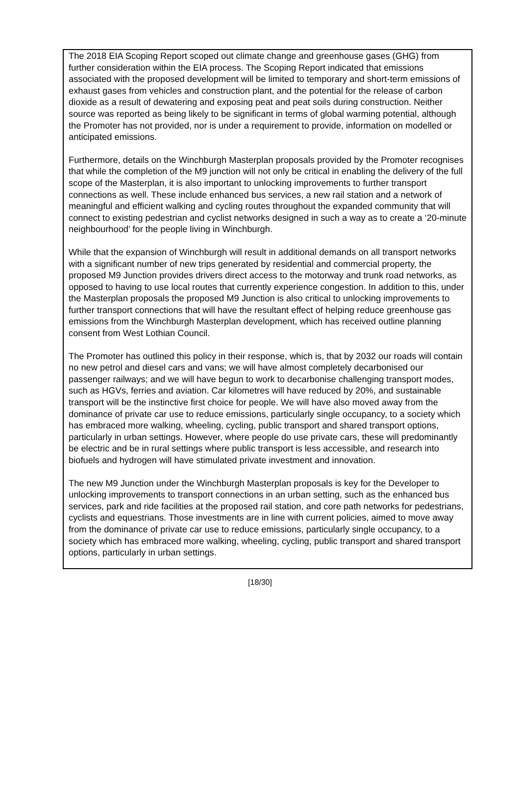The 2018 EIA Scoping Report scoped out climate change and greenhouse gases (GHG) from further consideration within the EIA process. The Scoping Report indicated that emissions associated with the proposed development will be limited to temporary and short-term emissions of exhaust gases from vehicles and construction plant, and the potential for the release of carbon dioxide as a result of dewatering and exposing peat and peat soils during construction. Neither source was reported as being likely to be significant in terms of global warming potential, although the Promoter has not provided, nor is under a requirement to provide, information on modelled or anticipated emissions.
Furthermore, details on the Winchburgh Masterplan proposals provided by the Promoter recognises that while the completion of the M9 junction will not only be critical in enabling the delivery of the full scope of the Masterplan, it is also important to unlocking improvements to further transport connections as well. These include enhanced bus services, a new rail station and a network of meaningful and efficient walking and cycling routes throughout the expanded community that will connect to existing pedestrian and cyclist networks designed in such a way as to create a ‘20-minute neighbourhood’ for the people living in Winchburgh.
While that the expansion of Winchburgh will result in additional demands on all transport networks with a significant number of new trips generated by residential and commercial property, the proposed M9 Junction provides drivers direct access to the motorway and trunk road networks, as opposed to having to use local routes that currently experience congestion. In addition to this, under the Masterplan proposals the proposed M9 Junction is also critical to unlocking improvements to further transport connections that will have the resultant effect of helping reduce greenhouse gas emissions from the Winchburgh Masterplan development, which has received outline planning consent from West Lothian Council.
The Promoter has outlined this policy in their response, which is, that by 2032 our roads will contain no new petrol and diesel cars and vans; we will have almost completely decarbonised our passenger railways; and we will have begun to work to decarbonise challenging transport modes, such as HGVs, ferries and aviation. Car kilometres will have reduced by 20%, and sustainable transport will be the instinctive first choice for people. We will have also moved away from the dominance of private car use to reduce emissions, particularly single occupancy, to a society which has embraced more walking, wheeling, cycling, public transport and shared transport options, particularly in urban settings. However, where people do use private cars, these will predominantly be electric and be in rural settings where public transport is less accessible, and research into biofuels and hydrogen will have stimulated private investment and innovation.
The new M9 Junction under the Winchburgh Masterplan proposals is key for the Developer to unlocking improvements to transport connections in an urban setting, such as the enhanced bus services, park and ride facilities at the proposed rail station, and core path networks for pedestrians, cyclists and equestrians. Those investments are in line with current policies, aimed to move away from the dominance of private car use to reduce emissions, particularly single occupancy, to a society which has embraced more walking, wheeling, cycling, public transport and shared transport options, particularly in urban settings.
[18/30]